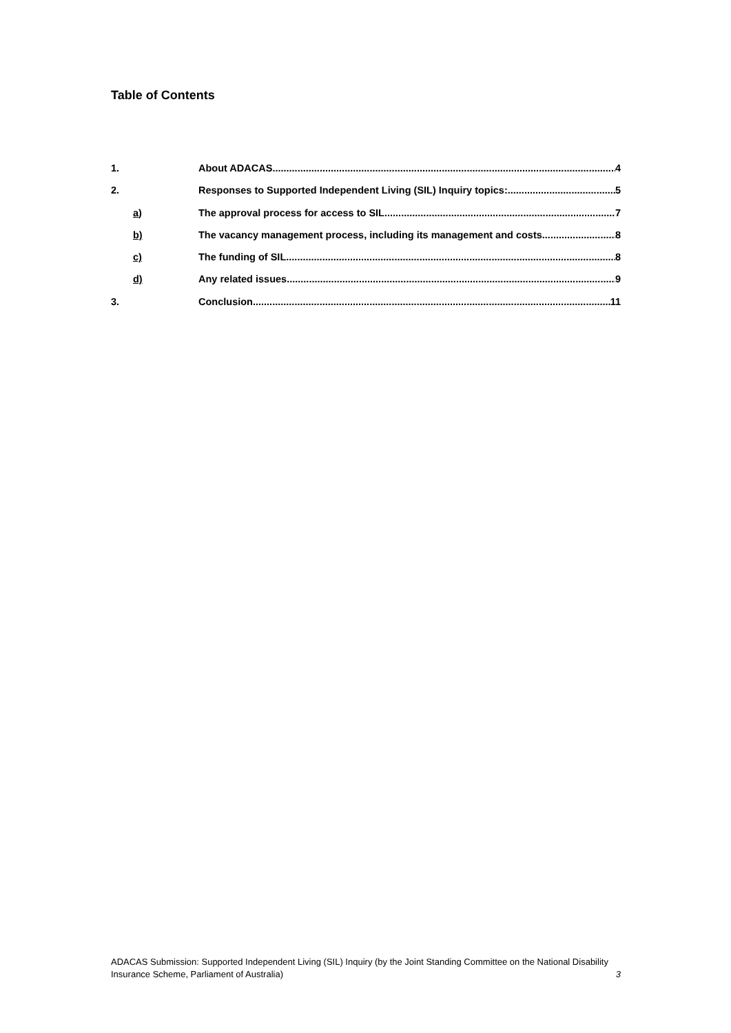Table of Contents
1. About ADACAS 4
2. Responses to Supported Independent Living (SIL) Inquiry topics: 5
a) The approval process for access to SIL 7
b) The vacancy management process, including its management and costs 8
c) The funding of SIL 8
d) Any related issues 9
3. Conclusion 11
ADACAS Submission: Supported Independent Living (SIL) Inquiry (by the Joint Standing Committee on the National Disability Insurance Scheme, Parliament of Australia) 3